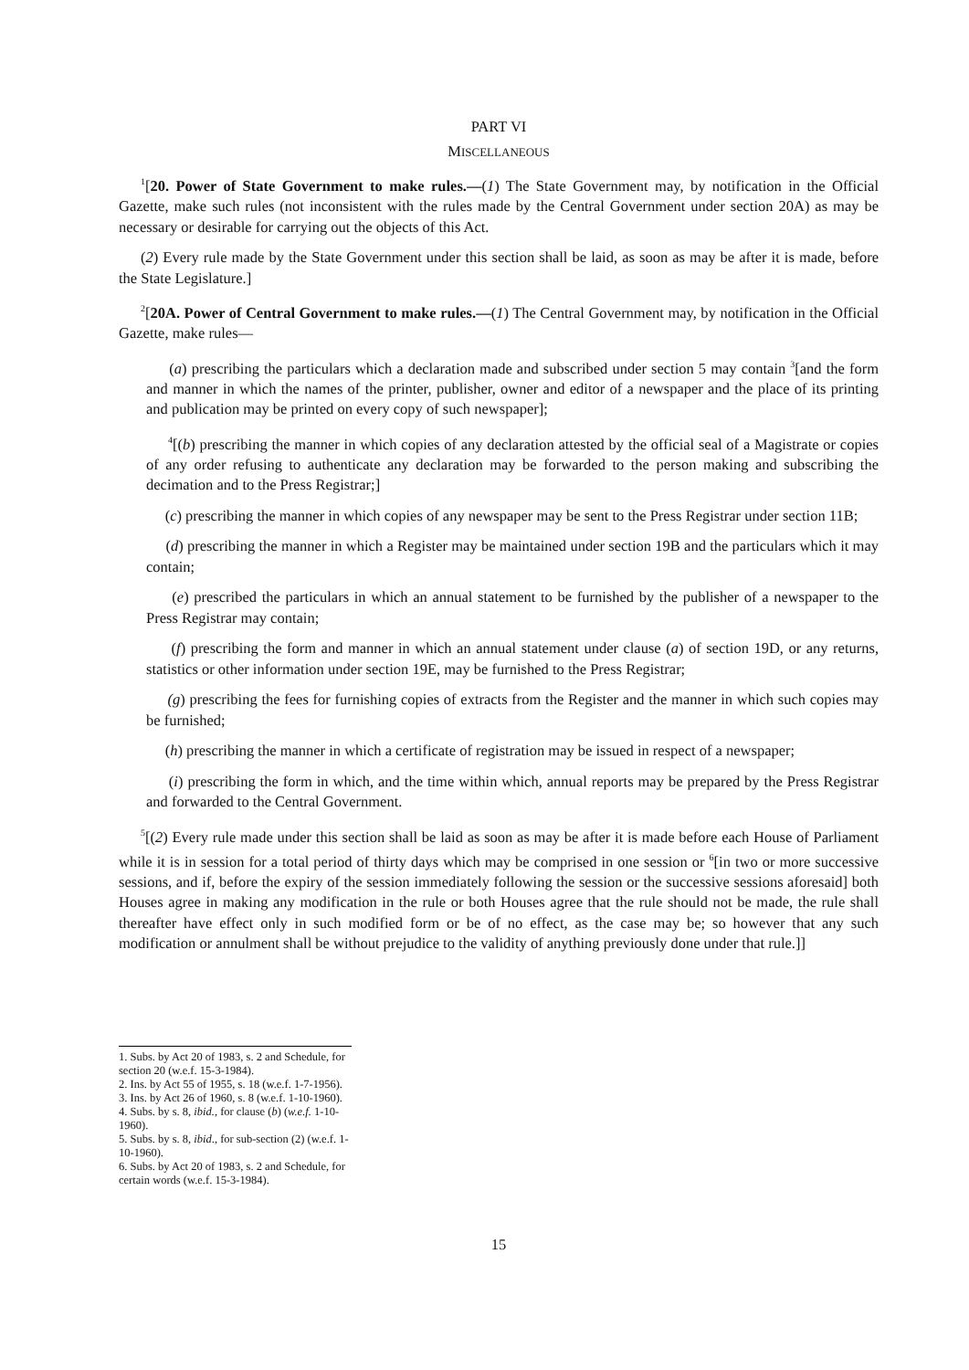PART VI
MISCELLANEOUS
<sup>1</sup> [20. Power of State Government to make rules.—(1) The State Government may, by notification in the Official Gazette, make such rules (not inconsistent with the rules made by the Central Government under section 20A) as may be necessary or desirable for carrying out the objects of this Act.
(2) Every rule made by the State Government under this section shall be laid, as soon as may be after it is made, before the State Legislature.]
<sup>2</sup> [20A. Power of Central Government to make rules.—(1) The Central Government may, by notification in the Official Gazette, make rules—
(a) prescribing the particulars which a declaration made and subscribed under section 5 may contain <sup>3</sup>[and the form and manner in which the names of the printer, publisher, owner and editor of a newspaper and the place of its printing and publication may be printed on every copy of such newspaper];
<sup>4</sup> [(b) prescribing the manner in which copies of any declaration attested by the official seal of a Magistrate or copies of any order refusing to authenticate any declaration may be forwarded to the person making and subscribing the decimation and to the Press Registrar;]
(c) prescribing the manner in which copies of any newspaper may be sent to the Press Registrar under section 11B;
(d) prescribing the manner in which a Register may be maintained under section 19B and the particulars which it may contain;
(e) prescribed the particulars in which an annual statement to be furnished by the publisher of a newspaper to the Press Registrar may contain;
(f) prescribing the form and manner in which an annual statement under clause (a) of section 19D, or any returns, statistics or other information under section 19E, may be furnished to the Press Registrar;
(g) prescribing the fees for furnishing copies of extracts from the Register and the manner in which such copies may be furnished;
(h) prescribing the manner in which a certificate of registration may be issued in respect of a newspaper;
(i) prescribing the form in which, and the time within which, annual reports may be prepared by the Press Registrar and forwarded to the Central Government.
<sup>5</sup> [(2) Every rule made under this section shall be laid as soon as may be after it is made before each House of Parliament while it is in session for a total period of thirty days which may be comprised in one session or <sup>6</sup>[in two or more successive sessions, and if, before the expiry of the session immediately following the session or the successive sessions aforesaid] both Houses agree in making any modification in the rule or both Houses agree that the rule should not be made, the rule shall thereafter have effect only in such modified form or be of no effect, as the case may be; so however that any such modification or annulment shall be without prejudice to the validity of anything previously done under that rule.]]
1. Subs. by Act 20 of 1983, s. 2 and Schedule, for section 20 (w.e.f. 15-3-1984).
2. Ins. by Act 55 of 1955, s. 18 (w.e.f. 1-7-1956).
3. Ins. by Act 26 of 1960, s. 8 (w.e.f. 1-10-1960).
4. Subs. by s. 8, ibid., for clause (b) (w.e.f. 1-10-1960).
5. Subs. by s. 8, ibid., for sub-section (2) (w.e.f. 1-10-1960).
6. Subs. by Act 20 of 1983, s. 2 and Schedule, for certain words (w.e.f. 15-3-1984).
15